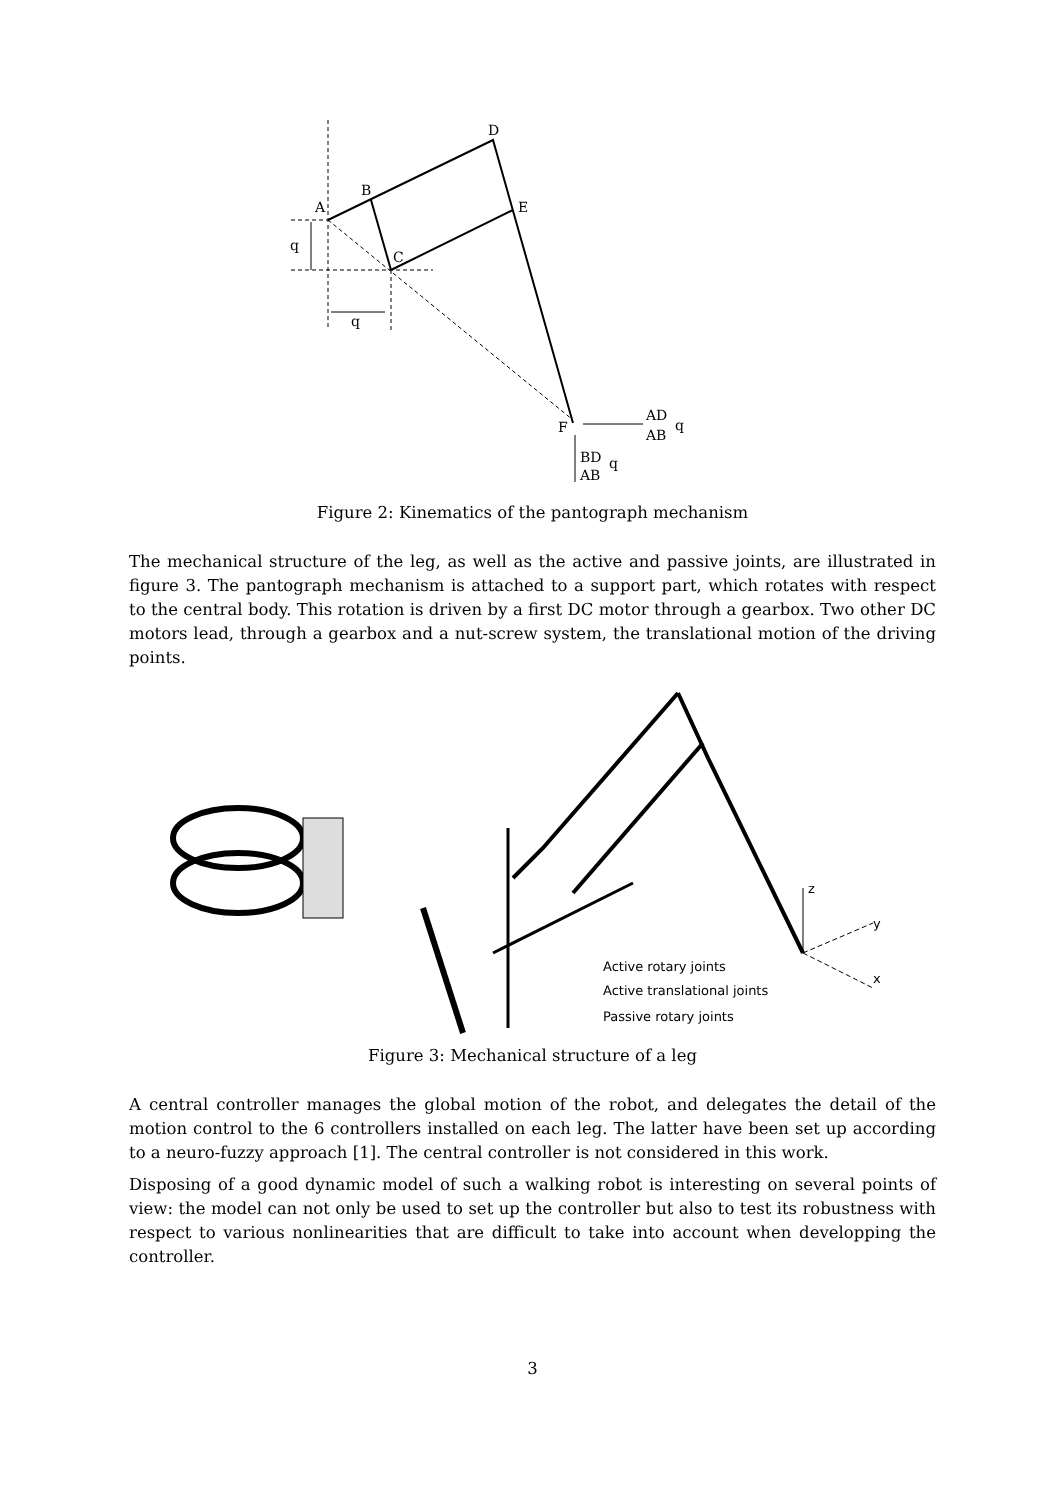A
B
C
D
E
F
q
q
AD
AB
q
BD
AB
q
Figure 2: Kinematics of the pantograph mechanism
The mechanical structure of the leg, as well as the active and passive joints, are illustrated in figure 3. The pantograph mechanism is attached to a support part, which rotates with respect to the central body. This rotation is driven by a first DC motor through a gearbox. Two other DC motors lead, through a gearbox and a nut-screw system, the translational motion of the driving points.
z
y
x
Active rotary joints
Active translational joints
Passive rotary joints
Figure 3: Mechanical structure of a leg
A central controller manages the global motion of the robot, and delegates the detail of the motion control to the 6 controllers installed on each leg. The latter have been set up according to a neuro-fuzzy approach [1]. The central controller is not considered in this work.
Disposing of a good dynamic model of such a walking robot is interesting on several points of view: the model can not only be used to set up the controller but also to test its robustness with respect to various nonlinearities that are difficult to take into account when developping the controller.
3